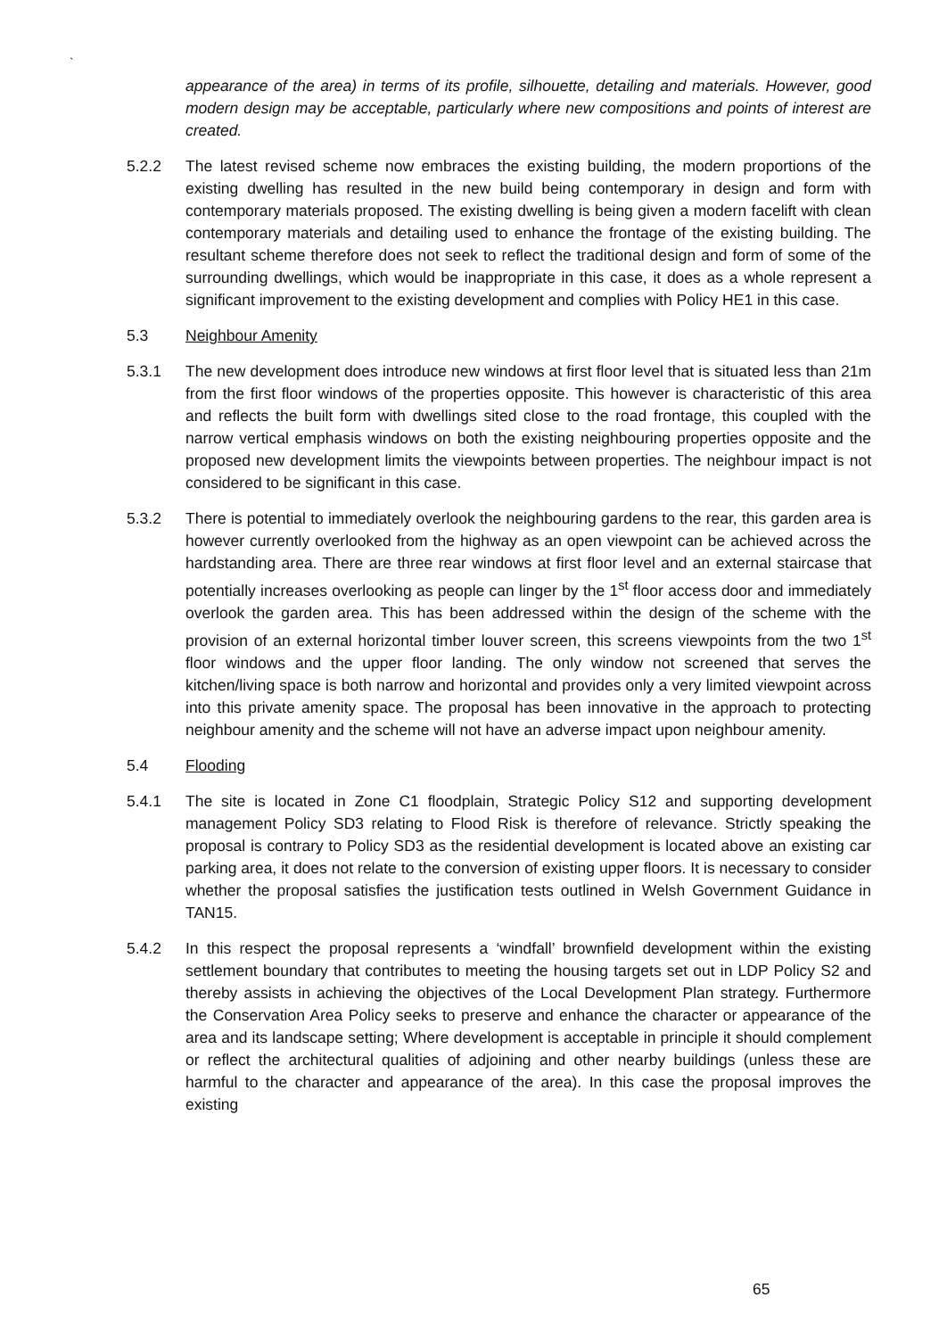`
appearance of the area) in terms of its profile, silhouette, detailing and materials. However, good modern design may be acceptable, particularly where new compositions and points of interest are created.
5.2.2 The latest revised scheme now embraces the existing building, the modern proportions of the existing dwelling has resulted in the new build being contemporary in design and form with contemporary materials proposed. The existing dwelling is being given a modern facelift with clean contemporary materials and detailing used to enhance the frontage of the existing building. The resultant scheme therefore does not seek to reflect the traditional design and form of some of the surrounding dwellings, which would be inappropriate in this case, it does as a whole represent a significant improvement to the existing development and complies with Policy HE1 in this case.
5.3 Neighbour Amenity
5.3.1 The new development does introduce new windows at first floor level that is situated less than 21m from the first floor windows of the properties opposite. This however is characteristic of this area and reflects the built form with dwellings sited close to the road frontage, this coupled with the narrow vertical emphasis windows on both the existing neighbouring properties opposite and the proposed new development limits the viewpoints between properties. The neighbour impact is not considered to be significant in this case.
5.3.2 There is potential to immediately overlook the neighbouring gardens to the rear, this garden area is however currently overlooked from the highway as an open viewpoint can be achieved across the hardstanding area. There are three rear windows at first floor level and an external staircase that potentially increases overlooking as people can linger by the 1<sup>st</sup> floor access door and immediately overlook the garden area. This has been addressed within the design of the scheme with the provision of an external horizontal timber louver screen, this screens viewpoints from the two 1<sup>st</sup> floor windows and the upper floor landing. The only window not screened that serves the kitchen/living space is both narrow and horizontal and provides only a very limited viewpoint across into this private amenity space. The proposal has been innovative in the approach to protecting neighbour amenity and the scheme will not have an adverse impact upon neighbour amenity.
5.4 Flooding
5.4.1 The site is located in Zone C1 floodplain, Strategic Policy S12 and supporting development management Policy SD3 relating to Flood Risk is therefore of relevance. Strictly speaking the proposal is contrary to Policy SD3 as the residential development is located above an existing car parking area, it does not relate to the conversion of existing upper floors. It is necessary to consider whether the proposal satisfies the justification tests outlined in Welsh Government Guidance in TAN15.
5.4.2 In this respect the proposal represents a ‘windfall’ brownfield development within the existing settlement boundary that contributes to meeting the housing targets set out in LDP Policy S2 and thereby assists in achieving the objectives of the Local Development Plan strategy. Furthermore the Conservation Area Policy seeks to preserve and enhance the character or appearance of the area and its landscape setting; Where development is acceptable in principle it should complement or reflect the architectural qualities of adjoining and other nearby buildings (unless these are harmful to the character and appearance of the area). In this case the proposal improves the existing
65